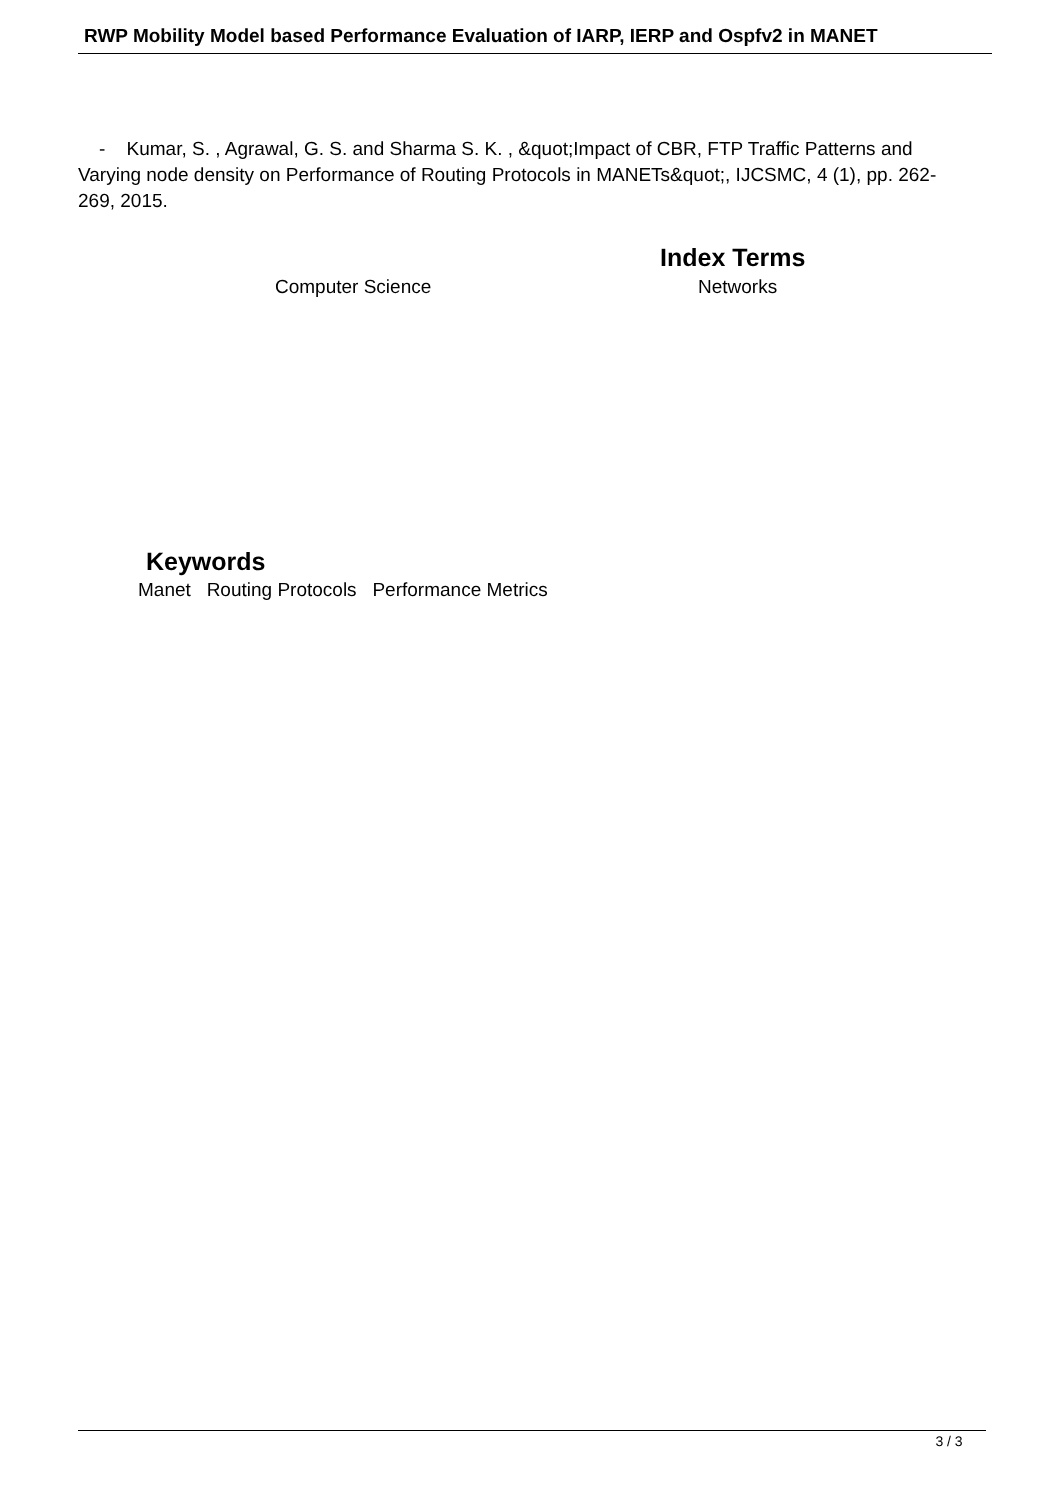RWP Mobility Model based Performance Evaluation of IARP, IERP and Ospfv2 in MANET
- Kumar, S. , Agrawal, G. S. and Sharma S. K. , &quot;Impact of CBR, FTP Traffic Patterns and Varying node density on Performance of Routing Protocols in MANETs&quot;, IJCSMC, 4 (1), pp. 262-269, 2015.
Index Terms
Computer Science Networks
Keywords
Manet Routing Protocols Performance Metrics
3 / 3